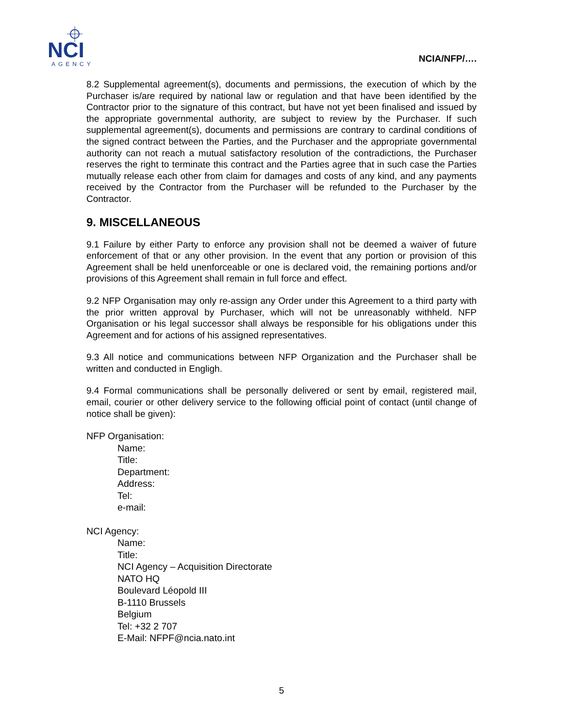NCI
AGENCY
NCIA/NFP/….
8.2 Supplemental agreement(s), documents and permissions, the execution of which by the Purchaser is/are required by national law or regulation and that have been identified by the Contractor prior to the signature of this contract, but have not yet been finalised and issued by the appropriate governmental authority, are subject to review by the Purchaser. If such supplemental agreement(s), documents and permissions are contrary to cardinal conditions of the signed contract between the Parties, and the Purchaser and the appropriate governmental authority can not reach a mutual satisfactory resolution of the contradictions, the Purchaser reserves the right to terminate this contract and the Parties agree that in such case the Parties mutually release each other from claim for damages and costs of any kind, and any payments received by the Contractor from the Purchaser will be refunded to the Purchaser by the Contractor.
9. MISCELLANEOUS
9.1 Failure by either Party to enforce any provision shall not be deemed a waiver of future enforcement of that or any other provision. In the event that any portion or provision of this Agreement shall be held unenforceable or one is declared void, the remaining portions and/or provisions of this Agreement shall remain in full force and effect.
9.2 NFP Organisation may only re-assign any Order under this Agreement to a third party with the prior written approval by Purchaser, which will not be unreasonably withheld. NFP Organisation or his legal successor shall always be responsible for his obligations under this Agreement and for actions of his assigned representatives.
9.3 All notice and communications between NFP Organization and the Purchaser shall be written and conducted in Engligh.
9.4 Formal communications shall be personally delivered or sent by email, registered mail, email, courier or other delivery service to the following official point of contact (until change of notice shall be given):
NFP Organisation:
Name:
Title:
Department:
Address:
Tel:
e-mail:
NCI Agency:
Name:
Title:
NCI Agency – Acquisition Directorate
NATO HQ
Boulevard Léopold III
B-1110 Brussels
Belgium
Tel: +32 2 707
E-Mail: NFPF@ncia.nato.int
5